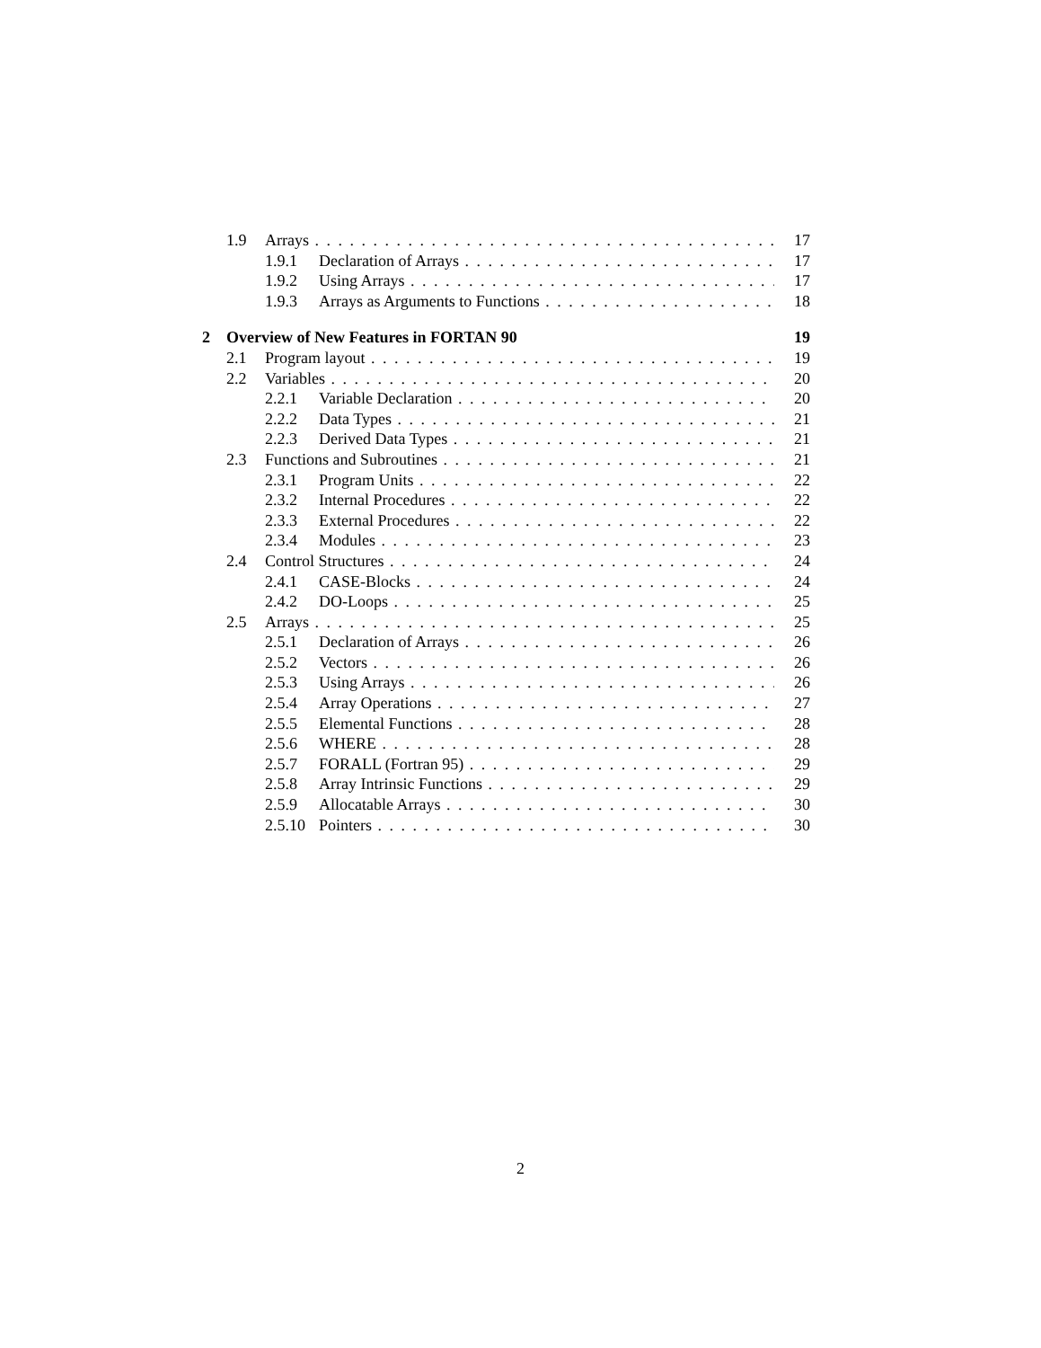1.9 Arrays 17
1.9.1 Declaration of Arrays 17
1.9.2 Using Arrays 17
1.9.3 Arrays as Arguments to Functions 18
2 Overview of New Features in FORTAN 90 19
2.1 Program layout 19
2.2 Variables 20
2.2.1 Variable Declaration 20
2.2.2 Data Types 21
2.2.3 Derived Data Types 21
2.3 Functions and Subroutines 21
2.3.1 Program Units 22
2.3.2 Internal Procedures 22
2.3.3 External Procedures 22
2.3.4 Modules 23
2.4 Control Structures 24
2.4.1 CASE-Blocks 24
2.4.2 DO-Loops 25
2.5 Arrays 25
2.5.1 Declaration of Arrays 26
2.5.2 Vectors 26
2.5.3 Using Arrays 26
2.5.4 Array Operations 27
2.5.5 Elemental Functions 28
2.5.6 WHERE 28
2.5.7 FORALL (Fortran 95) 29
2.5.8 Array Intrinsic Functions 29
2.5.9 Allocatable Arrays 30
2.5.10 Pointers 30
2